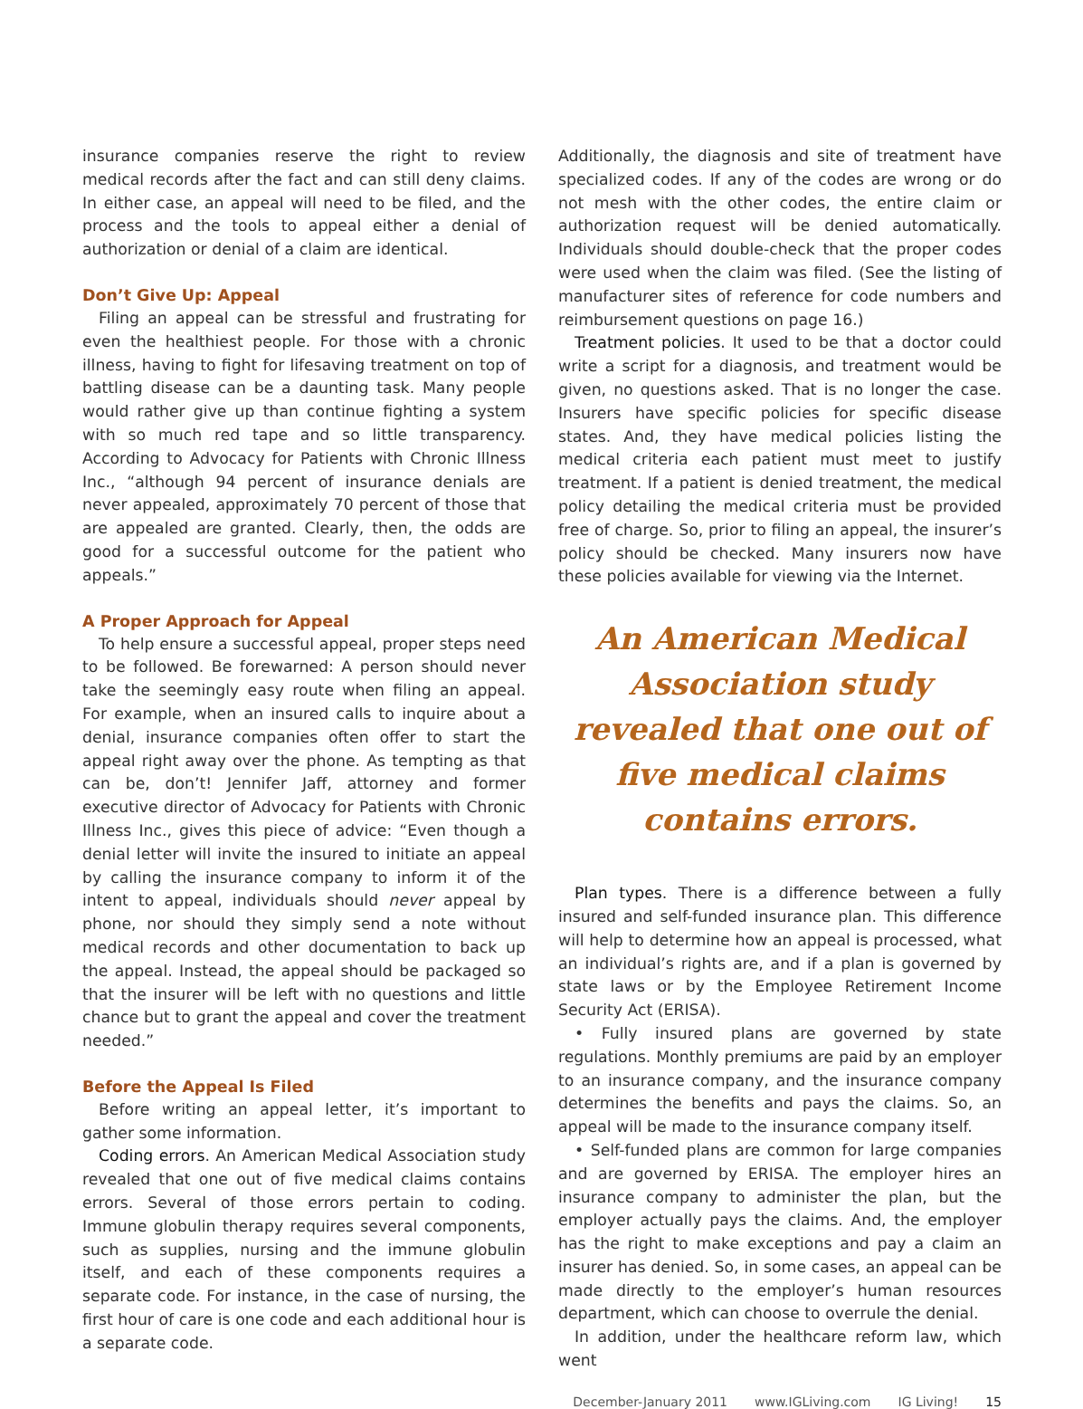insurance companies reserve the right to review medical records after the fact and can still deny claims. In either case, an appeal will need to be filed, and the process and the tools to appeal either a denial of authorization or denial of a claim are identical.
Don’t Give Up: Appeal
Filing an appeal can be stressful and frustrating for even the healthiest people. For those with a chronic illness, having to fight for lifesaving treatment on top of battling disease can be a daunting task. Many people would rather give up than continue fighting a system with so much red tape and so little transparency. According to Advocacy for Patients with Chronic Illness Inc., “although 94 percent of insurance denials are never appealed, approximately 70 percent of those that are appealed are granted. Clearly, then, the odds are good for a successful outcome for the patient who appeals.”
A Proper Approach for Appeal
To help ensure a successful appeal, proper steps need to be followed. Be forewarned: A person should never take the seemingly easy route when filing an appeal. For example, when an insured calls to inquire about a denial, insurance companies often offer to start the appeal right away over the phone. As tempting as that can be, don’t! Jennifer Jaff, attorney and former executive director of Advocacy for Patients with Chronic Illness Inc., gives this piece of advice: “Even though a denial letter will invite the insured to initiate an appeal by calling the insurance company to inform it of the intent to appeal, individuals should never appeal by phone, nor should they simply send a note without medical records and other documentation to back up the appeal. Instead, the appeal should be packaged so that the insurer will be left with no questions and little chance but to grant the appeal and cover the treatment needed.”
Before the Appeal Is Filed
Before writing an appeal letter, it’s important to gather some information.
Coding errors. An American Medical Association study revealed that one out of five medical claims contains errors. Several of those errors pertain to coding. Immune globulin therapy requires several components, such as supplies, nursing and the immune globulin itself, and each of these components requires a separate code. For instance, in the case of nursing, the first hour of care is one code and each additional hour is a separate code.
Additionally, the diagnosis and site of treatment have specialized codes. If any of the codes are wrong or do not mesh with the other codes, the entire claim or authorization request will be denied automatically. Individuals should double-check that the proper codes were used when the claim was filed. (See the listing of manufacturer sites of reference for code numbers and reimbursement questions on page 16.)
Treatment policies. It used to be that a doctor could write a script for a diagnosis, and treatment would be given, no questions asked. That is no longer the case. Insurers have specific policies for specific disease states. And, they have medical policies listing the medical criteria each patient must meet to justify treatment. If a patient is denied treatment, the medical policy detailing the medical criteria must be provided free of charge. So, prior to filing an appeal, the insurer’s policy should be checked. Many insurers now have these policies available for viewing via the Internet.
An American Medical Association study revealed that one out of five medical claims contains errors.
Plan types. There is a difference between a fully insured and self-funded insurance plan. This difference will help to determine how an appeal is processed, what an individual’s rights are, and if a plan is governed by state laws or by the Employee Retirement Income Security Act (ERISA).
• Fully insured plans are governed by state regulations. Monthly premiums are paid by an employer to an insurance company, and the insurance company determines the benefits and pays the claims. So, an appeal will be made to the insurance company itself.
• Self-funded plans are common for large companies and are governed by ERISA. The employer hires an insurance company to administer the plan, but the employer actually pays the claims. And, the employer has the right to make exceptions and pay a claim an insurer has denied. So, in some cases, an appeal can be made directly to the employer’s human resources department, which can choose to overrule the denial.
In addition, under the healthcare reform law, which went
December-January 2011 www.IGLiving.com IG Living! 15